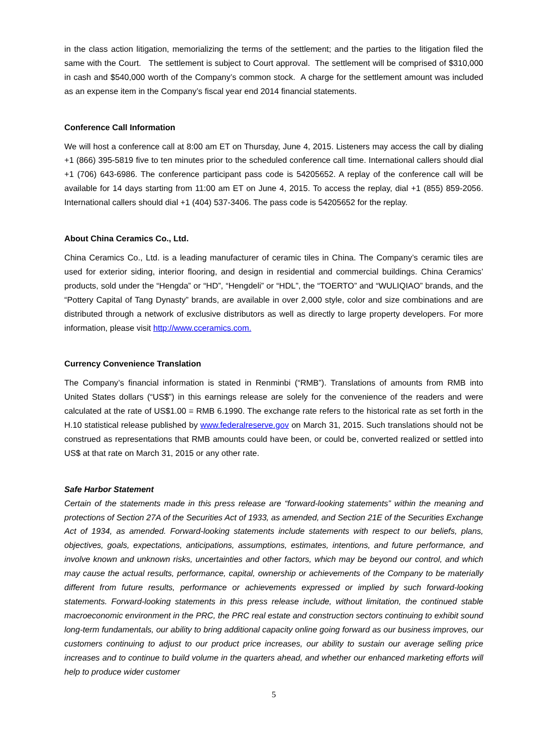in the class action litigation, memorializing the terms of the settlement; and the parties to the litigation filed the same with the Court. The settlement is subject to Court approval. The settlement will be comprised of $310,000 in cash and $540,000 worth of the Company’s common stock. A charge for the settlement amount was included as an expense item in the Company’s fiscal year end 2014 financial statements.
Conference Call Information
We will host a conference call at 8:00 am ET on Thursday, June 4, 2015. Listeners may access the call by dialing +1 (866) 395-5819 five to ten minutes prior to the scheduled conference call time. International callers should dial +1 (706) 643-6986. The conference participant pass code is 54205652. A replay of the conference call will be available for 14 days starting from 11:00 am ET on June 4, 2015. To access the replay, dial +1 (855) 859-2056. International callers should dial +1 (404) 537-3406. The pass code is 54205652 for the replay.
About China Ceramics Co., Ltd.
China Ceramics Co., Ltd. is a leading manufacturer of ceramic tiles in China. The Company’s ceramic tiles are used for exterior siding, interior flooring, and design in residential and commercial buildings. China Ceramics’ products, sold under the “Hengda” or “HD”, “Hengdeli” or “HDL”, the “TOERTO” and “WULIQIAO” brands, and the “Pottery Capital of Tang Dynasty” brands, are available in over 2,000 style, color and size combinations and are distributed through a network of exclusive distributors as well as directly to large property developers. For more information, please visit http://www.cceramics.com.
Currency Convenience Translation
The Company’s financial information is stated in Renminbi (“RMB”). Translations of amounts from RMB into United States dollars (“US$”) in this earnings release are solely for the convenience of the readers and were calculated at the rate of US$1.00 = RMB 6.1990. The exchange rate refers to the historical rate as set forth in the H.10 statistical release published by www.federalreserve.gov on March 31, 2015. Such translations should not be construed as representations that RMB amounts could have been, or could be, converted realized or settled into US$ at that rate on March 31, 2015 or any other rate.
Safe Harbor Statement
Certain of the statements made in this press release are “forward-looking statements” within the meaning and protections of Section 27A of the Securities Act of 1933, as amended, and Section 21E of the Securities Exchange Act of 1934, as amended. Forward-looking statements include statements with respect to our beliefs, plans, objectives, goals, expectations, anticipations, assumptions, estimates, intentions, and future performance, and involve known and unknown risks, uncertainties and other factors, which may be beyond our control, and which may cause the actual results, performance, capital, ownership or achievements of the Company to be materially different from future results, performance or achievements expressed or implied by such forward-looking statements. Forward-looking statements in this press release include, without limitation, the continued stable macroeconomic environment in the PRC, the PRC real estate and construction sectors continuing to exhibit sound long-term fundamentals, our ability to bring additional capacity online going forward as our business improves, our customers continuing to adjust to our product price increases, our ability to sustain our average selling price increases and to continue to build volume in the quarters ahead, and whether our enhanced marketing efforts will help to produce wider customer
5